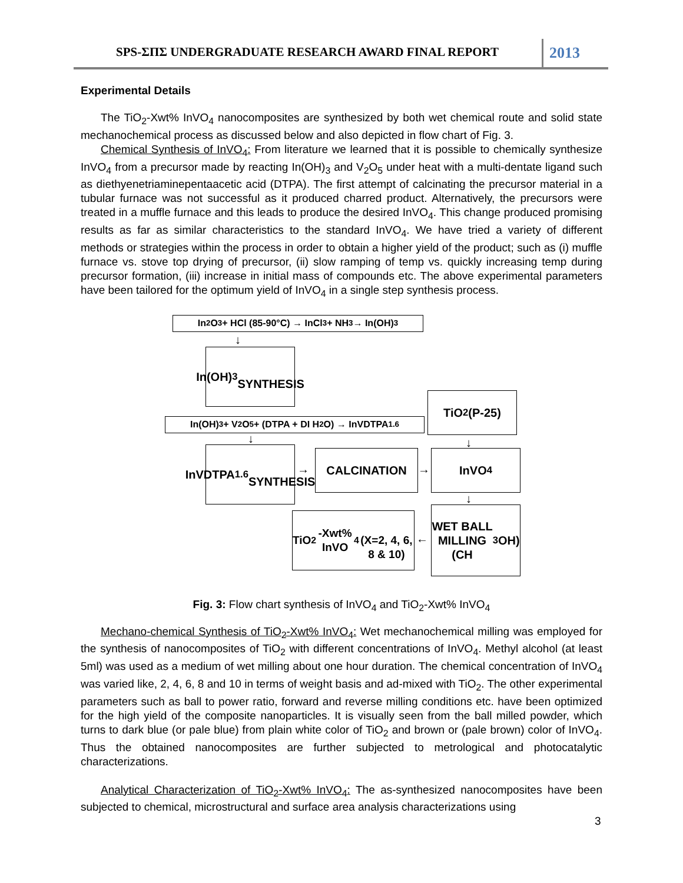SPS-ΣΠΣ UNDERGRADUATE RESEARCH AWARD FINAL REPORT
2013
Experimental Details
The TiO<sub>2</sub>-Xwt% InVO<sub>4</sub> nanocomposites are synthesized by both wet chemical route and solid state mechanochemical process as discussed below and also depicted in flow chart of Fig. 3.
Chemical Synthesis of InVO<sub>4</sub>: From literature we learned that it is possible to chemically synthesize InVO<sub>4</sub> from a precursor made by reacting In(OH)<sub>3</sub> and V<sub>2</sub>O<sub>5</sub> under heat with a multi-dentate ligand such as diethyenetriaminepentaacetic acid (DTPA). The first attempt of calcinating the precursor material in a tubular furnace was not successful as it produced charred product. Alternatively, the precursors were treated in a muffle furnace and this leads to produce the desired InVO<sub>4</sub>. This change produced promising results as far as similar characteristics to the standard InVO<sub>4</sub>. We have tried a variety of different methods or strategies within the process in order to obtain a higher yield of the product; such as (i) muffle furnace vs. stove top drying of precursor, (ii) slow ramping of temp vs. quickly increasing temp during precursor formation, (iii) increase in initial mass of compounds etc. The above experimental parameters have been tailored for the optimum yield of InVO<sub>4</sub> in a single step synthesis process.
In<sub>2</sub>O<sub>3</sub> + HCl (85-90°C) → InCl<sub>3</sub> + NH<sub>3</sub> → In(OH)<sub>3</sub>
↓
In(OH)<sub>3</sub>
SYNTHESIS
TiO<sub>2</sub> (P-25)
In(OH)<sub>3</sub> + V<sub>2</sub>O<sub>5</sub> + (DTPA + DI H<sub>2</sub>O) → InVDTPA<sub>1.6</sub>
↓ ↓
InVDTPA<sub>1.6</sub>
SYNTHESIS
→
CALCINATION
→
InVO<sub>4</sub>
↓
TiO<sub>2</sub>-Xwt% InVO<sub>4</sub>
(X=2, 4, 6, 8 & 10)
←
WET BALL
MILLING
(CH<sub>3</sub>OH)
Fig. 3: Flow chart synthesis of InVO<sub>4</sub> and TiO<sub>2</sub>-Xwt% InVO<sub>4</sub>
Mechano-chemical Synthesis of TiO<sub>2</sub>-Xwt% InVO<sub>4</sub>: Wet mechanochemical milling was employed for the synthesis of nanocomposites of TiO<sub>2</sub> with different concentrations of InVO<sub>4</sub>. Methyl alcohol (at least 5ml) was used as a medium of wet milling about one hour duration. The chemical concentration of InVO<sub>4</sub> was varied like, 2, 4, 6, 8 and 10 in terms of weight basis and ad-mixed with TiO<sub>2</sub>. The other experimental parameters such as ball to power ratio, forward and reverse milling conditions etc. have been optimized for the high yield of the composite nanoparticles. It is visually seen from the ball milled powder, which turns to dark blue (or pale blue) from plain white color of TiO<sub>2</sub> and brown or (pale brown) color of InVO<sub>4</sub>. Thus the obtained nanocomposites are further subjected to metrological and photocatalytic characterizations.
Analytical Characterization of TiO<sub>2</sub>-Xwt% InVO<sub>4</sub>: The as-synthesized nanocomposites have been subjected to chemical, microstructural and surface area analysis characterizations using
3